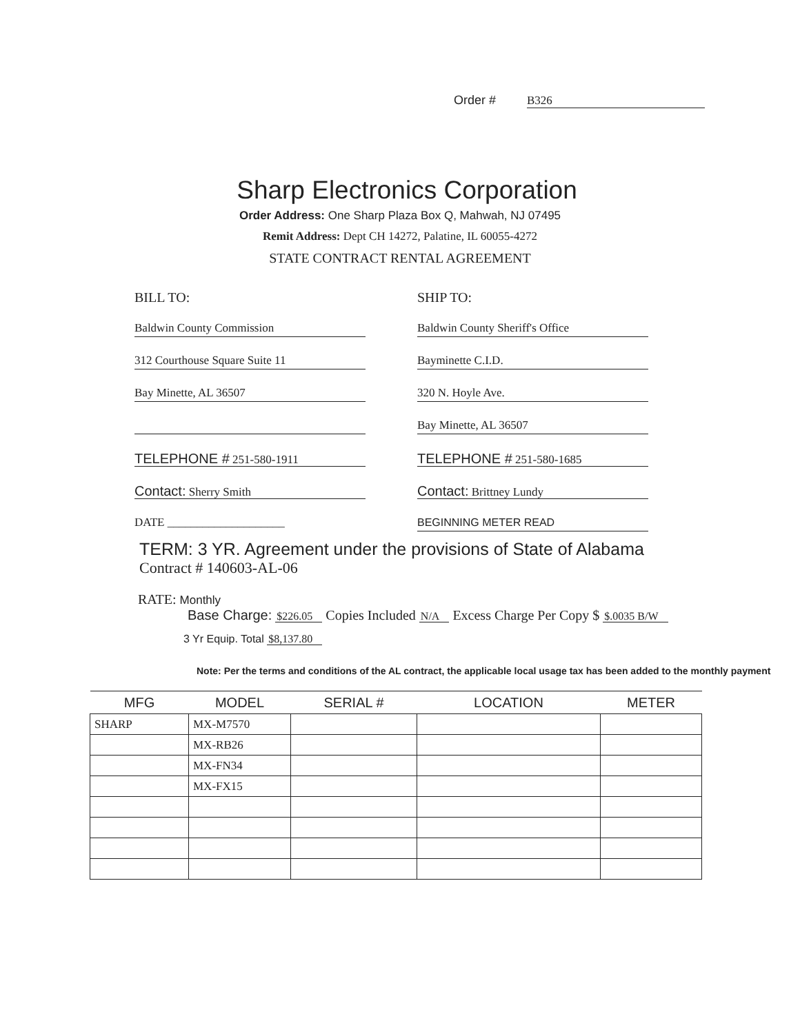Order # B326
Sharp Electronics Corporation
Order Address: One Sharp Plaza Box Q, Mahwah, NJ 07495
Remit Address: Dept CH 14272, Palatine, IL 60055-4272
STATE CONTRACT RENTAL AGREEMENT
BILL TO:
Baldwin County Commission
312 Courthouse Square Suite 11
Bay Minette, AL 36507
TELEPHONE # 251-580-1911
Contact: Sherry Smith
DATE ____________________
SHIP TO:
Baldwin County Sheriff's Office
Bayminette C.I.D.
320 N. Hoyle Ave.
Bay Minette, AL 36507
TELEPHONE # 251-580-1685
Contact: Brittney Lundy
BEGINNING METER READ
TERM: 3 YR. Agreement under the provisions of State of Alabama
Contract # 140603-AL-06
RATE: Monthly
Base Charge: $226.05 Copies Included N/A Excess Charge Per Copy $ $.0035 B/W
3 Yr Equip. Total $8,137.80
Note: Per the terms and conditions of the AL contract, the applicable local usage tax has been added to the monthly payment
| MFG | MODEL | SERIAL # | LOCATION | METER |
| --- | --- | --- | --- | --- |
| SHARP | MX-M7570 | | | |
| | MX-RB26 | | | |
| | MX-FN34 | | | |
| | MX-FX15 | | | |